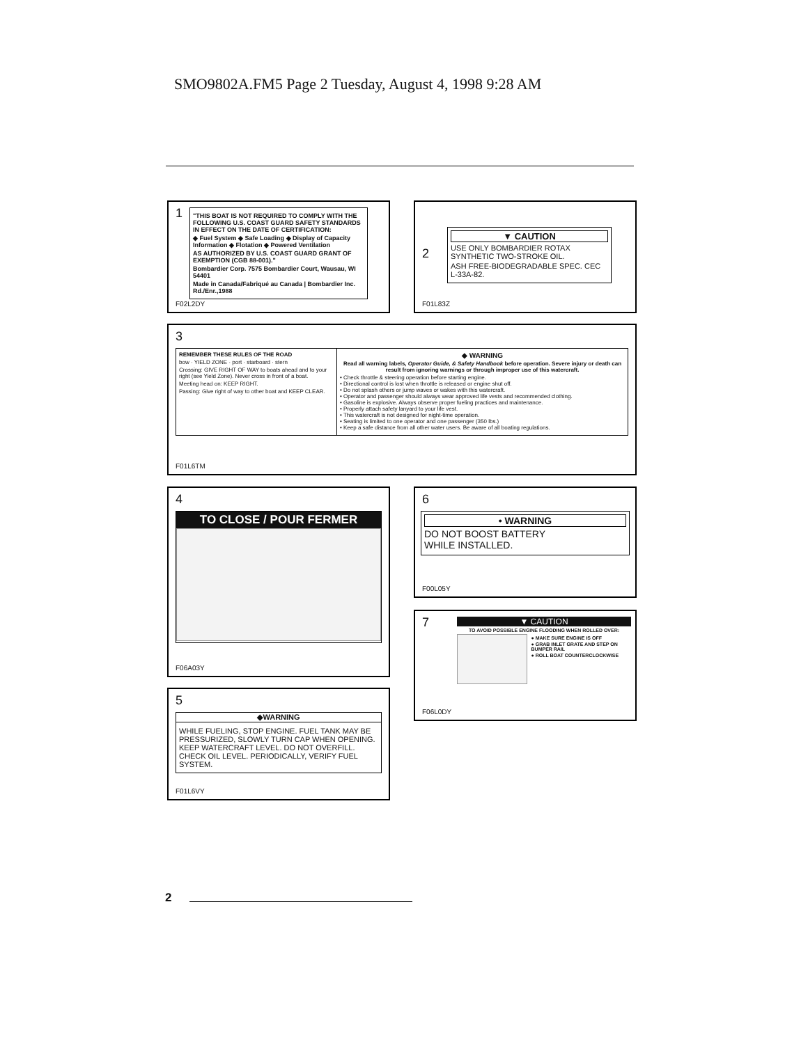SMO9802A.FM5 Page 2 Tuesday, August 4, 1998 9:28 AM
1
"THIS BOAT IS NOT REQUIRED TO COMPLY WITH THE FOLLOWING U.S. COAST GUARD SAFETY STANDARDS IN EFFECT ON THE DATE OF CERTIFICATION:
◆ Fuel System ◆ Safe Loading ◆ Display of Capacity Information ◆ Flotation ◆ Powered Ventilation
AS AUTHORIZED BY U.S. COAST GUARD GRANT OF EXEMPTION (CGB 88-001)."
Bombardier Corp. 7575 Bombardier Court, Wausau, WI 54401
Made in Canada/Fabriqué au Canada | Bombardier Inc. Rd./Enr.,1988
F02L2DY
2
▼ CAUTION
USE ONLY BOMBARDIER ROTAX SYNTHETIC TWO-STROKE OIL.
ASH FREE-BIODEGRADABLE SPEC. CEC L-33A-82.
F01L83Z
3
REMEMBER THESE RULES OF THE ROAD
bow · YIELD ZONE · port · starboard · stern
Crossing: GIVE RIGHT OF WAY to boats ahead and to your right (see Yield Zone). Never cross in front of a boat.
Meeting head on: KEEP RIGHT.
Passing: Give right of way to other boat and KEEP CLEAR.
◆ WARNING
Read all warning labels, Operator Guide, & Safety Handbook before operation. Severe injury or death can result from ignoring warnings or through improper use of this watercraft.
• Check throttle & steering operation before starting engine.
• Directional control is lost when throttle is released or engine shut off.
• Do not splash others or jump waves or wakes with this watercraft.
• Operator and passenger should always wear approved life vests and recommended clothing.
• Gasoline is explosive. Always observe proper fueling practices and maintenance.
• Properly attach safety lanyard to your life vest.
• This watercraft is not designed for night-time operation.
• Seating is limited to one operator and one passenger (350 lbs.)
• Keep a safe distance from all other water users. Be aware of all boating regulations.
F01L6TM
4
TO CLOSE / POUR FERMER
F06A03Y
6
• WARNING
DO NOT BOOST BATTERY
WHILE INSTALLED.
F00L05Y
7
▼ CAUTION
TO AVOID POSSIBLE ENGINE FLOODING WHEN ROLLED OVER:
● MAKE SURE ENGINE IS OFF
● GRAB INLET GRATE AND STEP ON BUMPER RAIL
● ROLL BOAT COUNTERCLOCKWISE
F06L0DY
5
◆WARNING
WHILE FUELING, STOP ENGINE. FUEL TANK MAY BE PRESSURIZED, SLOWLY TURN CAP WHEN OPENING. KEEP WATERCRAFT LEVEL. DO NOT OVERFILL. CHECK OIL LEVEL. PERIODICALLY, VERIFY FUEL SYSTEM.
F01L6VY
2